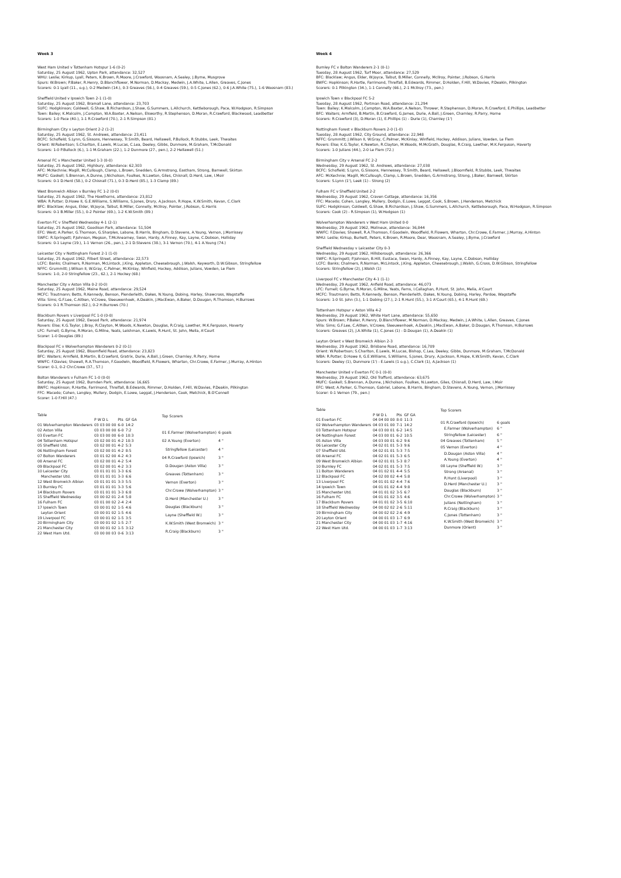Week 3
West Ham United v Tottenham Hotspur 1-6 (0-2)
Saturday, 25 August 1962, Upton Park, attendance: 32,527
WHU: Leslie; Kirkup, Lyall, Peters, K.Brown, R.Moore, J.Crawford, Woosnam, A.Sealey, J.Byrne, Musgrove
Spurs: W.Brown; P.Baker, R.Henry, D.Blanchflower, M.Norman, D.Mackay, Medwin, J.A.White, L.Allen, Greaves, C.Jones
Scorers: 0-1 Lyall (11., o.g.), 0-2 Medwin (14.), 0-3 Greaves (56.), 0-4 Greaves (59.), 0-5 C.Jones (62.), 0-6 J.A.White (75.), 1-6 Woosnam (83.)
Sheffield United v Ipswich Town 2-1 (1-0)
Saturday, 25 August 1962, Bramall Lane, attendance: 23,703
SUFC: Hodgkinson; Coldwell, G.Shaw, B.Richardson, J.Shaw, G.Summers, L.Allchurch, Kettleborough, Pace, W.Hodgson, R.Simpson
Town: Bailey; K.Malcolm, J.Compton, W.A.Baxter, A.Nelson, Elsworthy, R.Stephenson, D.Moran, R.Crawford, Blackwood, Leadbetter
Scorers: 1-0 Pace (40.), 1-1 R.Crawford (70.), 2-1 R.Simpson (81.)
Birmingham City v Leyton Orient 2-2 (1-2)
Saturday, 25 August 1962, St. Andrews, attendance: 23,411
BCFC: Schofield; S.Lynn, G.Sissons, Hennessey, Tr.Smith, Beard, Hellawell, P.Bullock, R.Stubbs, Leek, Thwaites
Orient: W.Robertson; S.Charlton, E.Lewis, M.Lucas, C.Lea, Deeley, Gibbs, Dunmore, M.Graham, T.McDonald
Scorers: 1-0 P.Bullock (6.), 1-1 M.Graham (22.), 1-2 Dunmore (27., pen.), 2-2 Hellawell (51.)
Arsenal FC v Manchester United 1-3 (0-0)
Saturday, 25 August 1962, Highbury, attendance: 62,303
AFC: McKechnie; Magill, McCullough, Clamp, L.Brown, Snedden, G.Armstrong, Eastham, Strong, Barnwell, Skirton
MUFC: Gaskell; S.Brennan, A.Dunne, J.Nicholson, Foulkes, N.Lawton, Giles, Chisnall, D.Herd, Law, I.Moir
Scorers: 0-1 D.Herd (58.), 0-2 Chisnall (71.), 0-3 D.Herd (85.), 1-3 Clamp (89.)
West Bromwich Albion v Burnley FC 1-2 (0-0)
Saturday, 25 August 1962, The Hawthorns, attendance: 23,812
WBA: R.Potter; D.Howe II, G.E.Williams, S.Williams, S.Jones, Drury, A.Jackson, R.Hope, K.W.Smith, Kevan, C.Clark
BFC: Blacklaw; Angus, Elder, W.Joyce, Talbut, B.Miller, Connelly, McIlroy, Pointer, J.Robson, G.Harris
Scorers: 0-1 B.Miller (55.), 0-2 Pointer (69.), 1-2 K.W.Smith (89.)
Everton FC v Sheffield Wednesday 4-1 (2-1)
Saturday, 25 August 1962, Goodison Park, attendance: 51,504
EFC: West; A.Parker, G.Thomson, G.Sharples, Labone, B.Harris, Bingham, D.Stevens, A.Young, Vernon, J.Morrissey
SWFC: R.Springett; P.Johnson, Megson, T.McAnearney, Swan, Hardy, A.Finney, Kay, Layne, C.Dobson, Holliday
Scorers: 0-1 Layne (19.), 1-1 Vernon (26., pen.), 2-1 D.Stevens (38.), 3-1 Vernon (70.), 4-1 A.Young (74.)
Leicester City v Nottingham Forest 2-1 (1-0)
Saturday, 25 August 1962, Filbert Street, attendance: 22,573
LCFC: Banks; Chalmers, R.Norman, McLintock, J.King, Appleton, Cheesebrough, J.Walsh, Keyworth, D.W.Gibson, Stringfellow
NFFC: Grummitt; J.Wilson II, W.Gray, C.Palmer, McKinlay, Winfield, Hockey, Addison, Julians, Vowden, Le Flem
Scorers: 1-0, 2-0 Stringfellow (23., 62.), 2-1 Hockey (68.)
Manchester City v Aston Villa 0-2 (0-0)
Saturday, 25 August 1962, Maine Road, attendance: 29,524
MCFC: Trautmann; Betts, R.Kennedy, Benson, Plenderleith, Oakes, N.Young, Dobing, Harley, Shawcross, Wagstaffe
Villa: Sims; G.F.Lee, C.Aitken, V.Crowe, Sleeuwenhoek, A.Deakin, J.MacEwan, A.Baker, D.Dougan, R.Thomson, H.Burrows
Scorers: 0-1 R.Thomson (62.), 0-2 H.Burrows (70.)
Blackburn Rovers v Liverpool FC 1-0 (0-0)
Saturday, 25 August 1962, Ewood Park, attendance: 21,974
Rovers: Else; K.G.Taylor, J.Bray, R.Clayton, M.Woods, K.Newton, Douglas, R.Craig, Lawther, M.K.Ferguson, Haverty
LFC: Furnell; G.Byrne, R.Moran, G.Milne, Yeats, Leishman, K.Lewis, R.Hunt, St. John, Melia, A'Court
Scorer: 1-0 Douglas (89.)
Blackpool FC v Wolverhampton Wanderers 0-2 (0-1)
Saturday, 25 August 1962, Bloomfield Road, attendance: 23,823
BFC: Waiters; Armfield, B.Martin, B.Crawford, Gratrix, Durie, A.Ball, J.Green, Charnley, R.Parry, Horne
WWFC: F.Davies; Showell, R.A.Thomson, F.Goodwin, Woodfield, R.Flowers, Wharton, Chr.Crowe, E.Farmer, J.Murray, A.Hinton
Scorer: 0-1, 0-2 Chr.Crowe (37., 57.)
Bolton Wanderers v Fulham FC 1-0 (0-0)
Saturday, 25 August 1962, Burnden Park, attendance: 16,665
BWFC: Hopkinson; R.Hartle, Farrimond, Threlfall, B.Edwards, Rimmer, D.Holden, F.Hill, W.Davies, P.Deakin, Pilkington
FFC: Macedo; Cohen, Langley, Mullery, Dodgin, E.Lowe, Leggat, J.Henderson, Cook, Metchick, B.O'Connell
Scorer: 1-0 F.Hill (47.)
| Table | | | |
| | P W D L | Pts | GF GA |
| 01 Wolverhampton Wanderers | 03 03 00 00 | 6-0 | 14:2 |
| 02 Aston Villa | 03 03 00 00 | 6-0 | 7:2 |
| 03 Everton FC | 03 03 00 00 | 6-0 | 10:3 |
| 04 Tottenham Hotspur | 03 02 00 01 | 4-2 | 10:3 |
| 05 Sheffield Utd. | 03 02 00 01 | 4-2 | 5:3 |
| 06 Nottingham Forest | 03 02 00 01 | 4-2 | 8:5 |
| 07 Bolton Wanderers | 03 01 02 00 | 4-2 | 4:3 |
| 08 Arsenal FC | 03 02 00 01 | 4-2 | 5:4 |
| 09 Blackpool FC | 03 02 00 01 | 4-2 | 3:3 |
| 10 Leicester City | 03 01 01 01 | 3-3 | 6:6 |
| Manchester Utd. | 03 01 01 01 | 3-3 | 6:6 |
| 12 West Bromwich Albion | 03 01 01 01 | 3-3 | 5:5 |
| 13 Burnley FC | 03 01 01 01 | 3-3 | 5:6 |
| 14 Blackburn Rovers | 03 01 01 01 | 3-3 | 6:8 |
| 15 Sheffield Wednesday | 03 00 02 01 | 2-4 | 5:8 |
| 16 Fulham FC | 03 01 00 02 | 2-4 | 2:4 |
| 17 Ipswich Town | 03 00 01 02 | 1-5 | 4:6 |
| Leyton Orient | 03 00 01 02 | 1-5 | 4:6 |
| 19 Liverpool FC | 03 00 01 02 | 1-5 | 3:5 |
| 20 Birmingham City | 03 00 01 02 | 1-5 | 2:7 |
| 21 Manchester City | 03 00 01 02 | 1-5 | 3:12 |
| 22 West Ham Utd. | 03 00 00 03 | 0-6 | 3:13 |
| Top Scorers | |
| 01 E.Farmer (Wolverhampton) | 6 goals |
| 02 A.Young (Everton) | 4 " |
| Stringfellow (Leicester) | 4 " |
| 04 R.Crawford (Ipswich) | 3 " |
| D.Dougan (Aston Villa) | 3 " |
| Greaves (Tottenham) | 3 " |
| Vernon (Everton) | 3 " |
| Chr.Crowe (Wolverhampton) | 3 " |
| D.Herd (Manchester U.) | 3 " |
| Douglas (Blackburn) | 3 " |
| Layne (Sheffield W.) | 3 " |
| K.W.Smith (West Bromwich) | 3 " |
| R.Craig (Blackburn) | 3 " |
Week 4
Burnley FC v Bolton Wanderers 2-1 (0-1)
Tuesday, 28 August 1962, Turf Moor, attendance: 27,529
BFC: Blacklaw; Angus, Elder, W.Joyce, Talbut, B.Miller, Connelly, McIlroy, Pointer, J.Robson, G.Harris
BWFC: Hopkinson; R.Hartle, Farrimond, Threlfall, B.Edwards, Rimmer, D.Holden, F.Hill, W.Davies, P.Deakin, Pilkington
Scorers: 0-1 Pilkington (34.), 1-1 Connelly (66.), 2-1 McIlroy (73., pen.)
Ipswich Town v Blackpool FC 5-2
Tuesday, 28 August 1962, Portman Road, attendance: 21,294
Town: Bailey; K.Malcolm, J.Compton, W.A.Baxter, A.Nelson, Thrower, R.Stephenson, D.Moran, R.Crawford, E.Phillips, Leadbetter
BFC: Waiters; Armfield, B.Martin, B.Crawford, G.James, Durie, A.Ball, J.Green, Charnley, R.Parry, Horne
Scorers: R.Crawford (3), D.Moran (1), E.Phillips (1) - Durie (1), Charnley (1')
Nottingham Forest v Blackburn Rovers 2-0 (1-0)
Tuesday, 28 August 1962, City Ground, attendance: 22,948
NFFC: Grummitt; J.Wilson II, W.Gray, C.Palmer, McKinlay, Winfield, Hockey, Addison, Julians, Vowden, Le Flem
Rovers: Else; K.G.Taylor, K.Newton, R.Clayton, M.Woods, M.McGrath, Douglas, R.Craig, Lawther, M.K.Ferguson, Haverty
Scorers: 1-0 Julians (44.), 2-0 Le Flem (72.)
Birmingham City v Arsenal FC 2-2
Wednesday, 29 August 1962, St. Andrews, attendance: 27,038
BCFC: Schofield; S.Lynn, G.Sissons, Hennessey, Tr.Smith, Beard, Hellawell, J.Bloomfield, R.Stubbs, Leek, Thwaites
AFC: McKechnie; Magill, McCullough, Clamp, L.Brown, Snedden, G.Armstrong, Strong, J.Baker, Barnwell, Skirton
Scorers: S.Lynn (1'), Leek (1) - Strong (2)
Fulham FC v Sheffield United 2-2
Wednesday, 29 August 1962, Craven Cottage, attendance: 16,356
FFC: Macedo; Cohen, Langley, Mullery, Dodgin, E.Lowe, Leggat, Cook, S.Brown, J.Henderson, Metchick
SUFC: Hodgkinson; Coldwell, G.Shaw, B.Richardson, J.Shaw, G.Summers, L.Allchurch, Kettleborough, Pace, W.Hodgson, R.Simpson
Scorers: Cook (2) - R.Simpson (1), W.Hodgson (1)
Wolverhampton Wanderers v West Ham United 0-0
Wednesday, 29 August 1962, Molineux, attendance: 36,844
WWFC: F.Davies; Showell, R.A.Thomson, F.Goodwin, Woodfield, R.Flowers, Wharton, Chr.Crowe, E.Farmer, J.Murray, A.Hinton
WHU: Leslie; Kirkup, Burkett, Peters, K.Brown, R.Moore, Dear, Woosnam, A.Sealey, J.Byrne, J.Crawford
Sheffield Wednesday v Leicester City 0-3
Wednesday, 29 August 1962, Hillsborough, attendance: 26,366
SWFC: R.Springett; P.Johnson, B.Hill, Eustace, Swan, Hardy, A.Finney, Kay, Layne, C.Dobson, Holliday
LCFC: Banks; Chalmers, R.Norman, McLintock, J.King, Appleton, Cheesebrough, J.Walsh, G.Cross, D.W.Gibson, Stringfellow
Scorers: Stringfellow (2), J.Walsh (1)
Liverpool FC v Manchester City 4-1 (1-1)
Wednesday, 29 August 1962, Anfield Road, attendance: 46,073
LFC: Furnell; G.Byrne, R.Moran, G.Milne, Yeats, Ferns, I.Callaghan, R.Hunt, St. John, Melia, A'Court
MCFC: Trautmann; Betts, R.Kennedy, Benson, Plenderleith, Oakes, N.Young, Dobing, Harley, Pardoe, Wagstaffe
Scorers: 1-0 St. John (3.), 1-1 Dobing (27.), 2-1 R.Hunt (55.), 3-1 A'Court (65.), 4-1 R.Hunt (69.)
Tottenham Hotspur v Aston Villa 4-2
Wednesday, 29 August 1962, White Hart Lane, attendance: 55,650
Spurs: W.Brown; P.Baker, R.Henry, D.Blanchflower, M.Norman, D.Mackay, Medwin, J.A.White, L.Allen, Greaves, C.Jones
Villa: Sims; G.F.Lee, C.Aitken, V.Crowe, Sleeuwenhoek, A.Deakin, J.MacEwan, A.Baker, D.Dougan, R.Thomson, H.Burrows
Scorers: Greaves (2), J.A.White (1), C.Jones (1) - D.Dougan (1), A.Deakin (1)
Leyton Orient v West Bromwich Albion 2-3
Wednesday, 29 August 1962, Brisbane Road, attendance: 16,709
Orient: W.Robertson; S.Charlton, E.Lewis, M.Lucas, Bishop, C.Lea, Deeley, Gibbs, Dunmore, M.Graham, T.McDonald
WBA: R.Potter; D.Howe II, G.E.Williams, S.Williams, S.Jones, Drury, A.Jackson, R.Hope, K.W.Smith, Kevan, C.Clark
Scorers: Deeley (1), Dunmore (1') - E.Lewis (1 o.g.), C.Clark (1), A.Jackson (1)
Manchester United v Everton FC 0-1 (0-0)
Wednesday, 29 August 1962, Old Trafford, attendance: 63,675
MUFC: Gaskell; S.Brennan, A.Dunne, J.Nicholson, Foulkes, N.Lawton, Giles, Chisnall, D.Herd, Law, I.Moir
EFC: West; A.Parker, G.Thomson, Gabriel, Labone, B.Harris, Bingham, D.Stevens, A.Young, Vernon, J.Morrissey
Scorer: 0-1 Vernon (79., pen.)
| Table | | | |
| | P W D L | Pts | GF GA |
| 01 Everton FC | 04 04 00 00 | 8-0 | 11:3 |
| 02 Wolverhampton Wanderers | 04 03 01 00 | 7-1 | 14:2 |
| 03 Tottenham Hotspur | 04 03 00 01 | 6-2 | 14:5 |
| 04 Nottingham Forest | 04 03 00 01 | 6-2 | 10:5 |
| 05 Aston Villa | 04 03 00 01 | 6-2 | 9:6 |
| 06 Leicester City | 04 02 01 01 | 5-3 | 9:6 |
| 07 Sheffield Utd. | 04 02 01 01 | 5-3 | 7:5 |
| 08 Arsenal FC | 04 02 01 01 | 5-3 | 6:5 |
| 09 West Bromwich Albion | 04 02 01 01 | 5-3 | 8:7 |
| 10 Burnley FC | 04 02 01 01 | 5-3 | 7:5 |
| 11 Bolton Wanderers | 04 01 02 01 | 4-4 | 5:5 |
| 12 Blackpool FC | 04 02 00 02 | 4-4 | 5:8 |
| 13 Liverpool FC | 04 01 01 02 | 4-4 | 7:6 |
| 14 Ipswich Town | 04 01 01 02 | 4-4 | 9:8 |
| 15 Manchester Utd. | 04 01 01 02 | 3-5 | 6:7 |
| 16 Fulham FC | 04 01 01 02 | 3-5 | 4:6 |
| 17 Blackburn Rovers | 04 01 01 02 | 3-5 | 6:10 |
| 18 Sheffield Wednesday | 04 00 02 02 | 2-6 | 5:11 |
| 19 Birmingham City | 04 00 02 02 | 2-6 | 4:9 |
| 20 Leyton Orient | 04 00 01 03 | 1-7 | 6:9 |
| 21 Manchester City | 04 00 01 03 | 1-7 | 4:16 |
| 22 West Ham Utd. | 04 00 01 03 | 1-7 | 3:13 |
| Top Scorers | |
| 01 R.Crawford (Ipswich) | 6 goals |
| E.Farmer (Wolverhampton) | 6 " |
| Stringfellow (Leicester) | 6 " |
| 04 Greaves (Tottenham) | 5 " |
| 05 Vernon (Everton) | 4 " |
| D.Dougan (Aston Villa) | 4 " |
| A.Young (Everton) | 4 " |
| 08 Layne (Sheffield W.) | 3 " |
| Strong (Arsenal) | 3 " |
| R.Hunt (Liverpool) | 3 " |
| D.Herd (Manchester U.) | 3 " |
| Douglas (Blackburn) | 3 " |
| Chr.Crowe (Wolverhampton) | 3 " |
| Julians (Nottingham) | 3 " |
| R.Craig (Blackburn) | 3 " |
| C.Jones (Tottenham) | 3 " |
| K.W.Smith (West Bromwich) | 3 " |
| Dunmore (Orient) | 3 " |